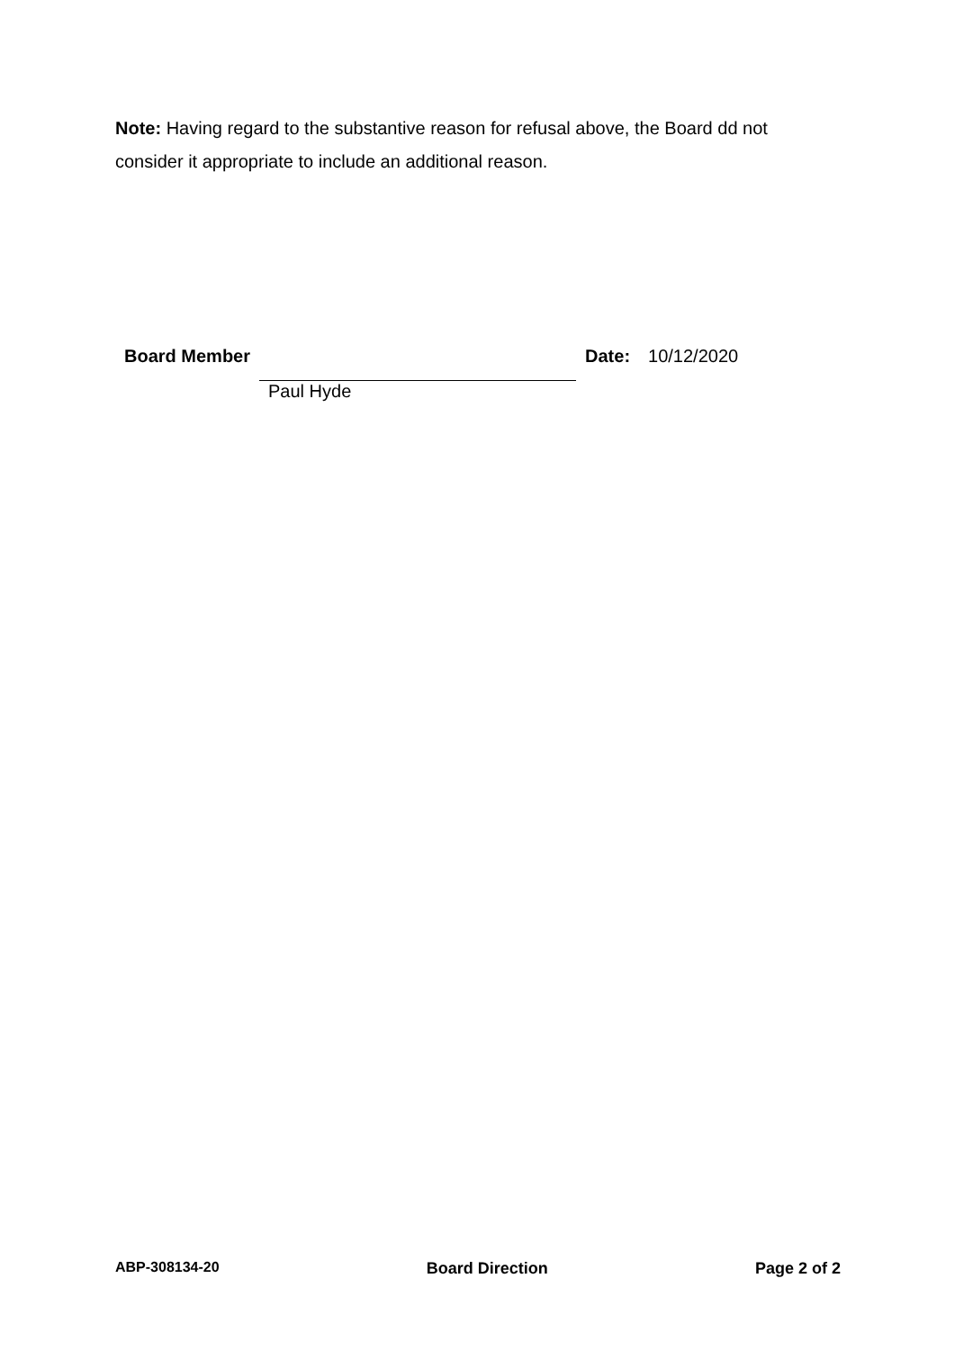Note: Having regard to the substantive reason for refusal above, the Board dd not consider it appropriate to include an additional reason.
| Board Member | | Date: | 10/12/2020 |
| | Paul Hyde | | |
ABP-308134-20 Board Direction Page 2 of 2